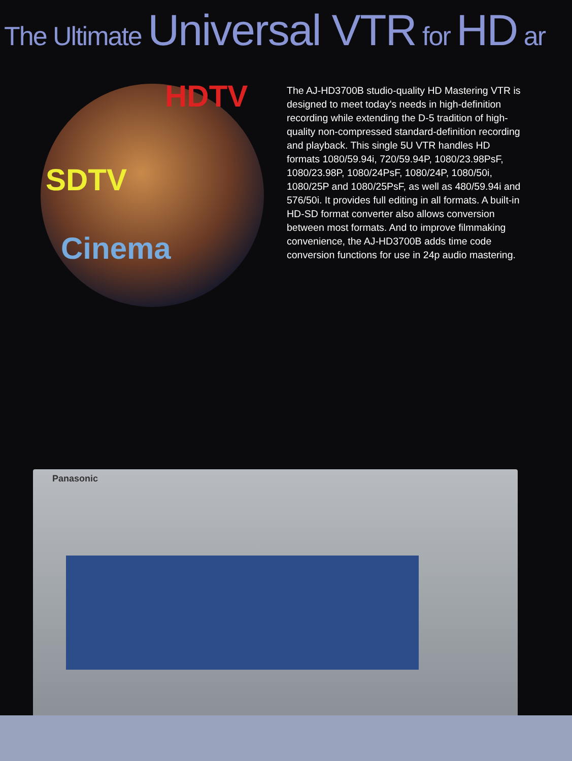The Ultimate Universal VTR for HD ar
HDTV
SDTV
Cinema
The AJ-HD3700B studio-quality HD Mastering VTR is designed to meet today's needs in high-definition recording while extending the D-5 tradition of high-quality non-compressed standard-definition recording and playback. This single 5U VTR handles HD formats 1080/59.94i, 720/59.94P, 1080/23.98PsF, 1080/23.98P, 1080/24PsF, 1080/24P, 1080/50i, 1080/25P and 1080/25PsF, as well as 480/59.94i and 576/50i. It provides full editing in all formats. A built-in HD-SD format converter also allows conversion between most formats. And to improve filmmaking convenience, the AJ-HD3700B adds time code conversion functions for use in 24p audio mastering.
Panasonic